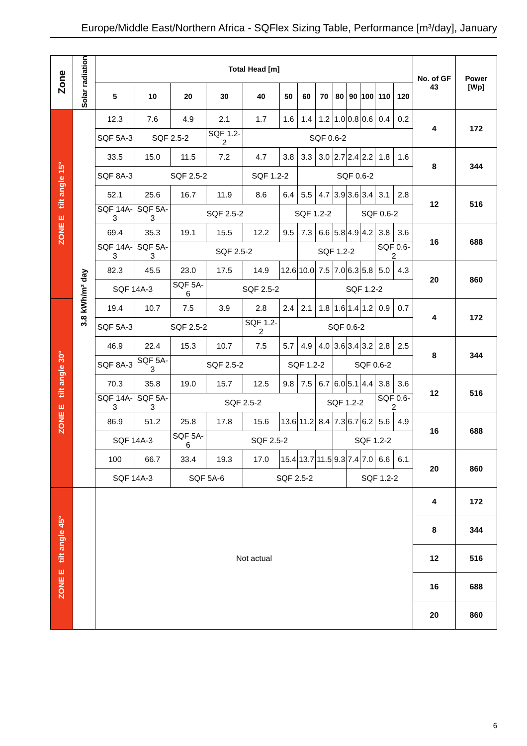Europe/Middle East/Northern Africa - SQFlex Sizing Table, Performance [m³/day], January
| Zone | Solar radiation | Total Head [m] | | | | | | | | | | | | | No. of GF 43 | Power [Wp] |
| --- | --- | --- | --- | --- | --- | --- | --- | --- | --- | --- | --- | --- | --- | --- | --- | --- |
| | | 5 | 10 | 20 | 30 | 40 | 50 | 60 | 70 | 80 | 90 | 100 | 110 | 120 | | |
| ZONE E tilt angle 15° | 3.8 kWh/m² day | 12.3 | 7.6 | 4.9 | 2.1 | 1.7 | 1.6 | 1.4 | 1.2 | 1.0 | 0.8 | 0.6 | 0.4 | 0.2 | 4 | 172 |
| | | SQF 5A-3 | SQF 2.5-2 | | SQF 1.2-2 | SQF 0.6-2 | | | | | | | | | | |
| | | 33.5 | 15.0 | 11.5 | 7.2 | 4.7 | 3.8 | 3.3 | 3.0 | 2.7 | 2.4 | 2.2 | 1.8 | 1.6 | 8 | 344 |
| | | SQF 8A-3 | SQF 2.5-2 | | | SQF 1.2-2 | | SQF 0.6-2 | | | | | | | | |
| | | 52.1 | 25.6 | 16.7 | 11.9 | 8.6 | 6.4 | 5.5 | 4.7 | 3.9 | 3.6 | 3.4 | 3.1 | 2.8 | 12 | 516 |
| | | SQF 14A-3 | SQF 5A-3 | SQF 2.5-2 | | | SQF 1.2-2 | | | | SQF 0.6-2 | | | | | |
| | | 69.4 | 35.3 | 19.1 | 15.5 | 12.2 | 9.5 | 7.3 | 6.6 | 5.8 | 4.9 | 4.2 | 3.8 | 3.6 | 16 | 688 |
| | | SQF 14A-3 | SQF 5A-3 | SQF 2.5-2 | | | | SQF 1.2-2 | | | | | SQF 0.6-2 | | | |
| | | 82.3 | 45.5 | 23.0 | 17.5 | 14.9 | 12.6 | 10.0 | 7.5 | 7.0 | 6.3 | 5.8 | 5.0 | 4.3 | 20 | 860 |
| | | SQF 14A-3 | | SQF 5A-6 | SQF 2.5-2 | | | | SQF 1.2-2 | | | | | | | |
| ZONE E tilt angle 30° | | 19.4 | 10.7 | 7.5 | 3.9 | 2.8 | 2.4 | 2.1 | 1.8 | 1.6 | 1.4 | 1.2 | 0.9 | 0.7 | 4 | 172 |
| | | SQF 5A-3 | SQF 2.5-2 | | | SQF 1.2-2 | SQF 0.6-2 | | | | | | | | | |
| | | 46.9 | 22.4 | 15.3 | 10.7 | 7.5 | 5.7 | 4.9 | 4.0 | 3.6 | 3.4 | 3.2 | 2.8 | 2.5 | 8 | 344 |
| | | SQF 8A-3 | SQF 5A-3 | SQF 2.5-2 | | | SQF 1.2-2 | | | SQF 0.6-2 | | | | | | |
| | | 70.3 | 35.8 | 19.0 | 15.7 | 12.5 | 9.8 | 7.5 | 6.7 | 6.0 | 5.1 | 4.4 | 3.8 | 3.6 | 12 | 516 |
| | | SQF 14A-3 | SQF 5A-3 | SQF 2.5-2 | | | | | SQF 1.2-2 | | | | SQF 0.6-2 | | | |
| | | 86.9 | 51.2 | 25.8 | 17.8 | 15.6 | 13.6 | 11.2 | 8.4 | 7.3 | 6.7 | 6.2 | 5.6 | 4.9 | 16 | 688 |
| | | SQF 14A-3 | | SQF 5A-6 | SQF 2.5-2 | | | | | SQF 1.2-2 | | | | | | |
| | | 100 | 66.7 | 33.4 | 19.3 | 17.0 | 15.4 | 13.7 | 11.5 | 9.3 | 7.4 | 7.0 | 6.6 | 6.1 | 20 | 860 |
| | | SQF 14A-3 | | SQF 5A-6 | | SQF 2.5-2 | | | | | SQF 1.2-2 | | | | | |
| ZONE E tilt angle 45° | | Not actual | | | | | | | | | | | | | 4 | 172 |
| | | | | | | | | | | | | | | | 8 | 344 |
| | | | | | | | | | | | | | | | 12 | 516 |
| | | | | | | | | | | | | | | | 16 | 688 |
| | | | | | | | | | | | | | | | 20 | 860 |
6